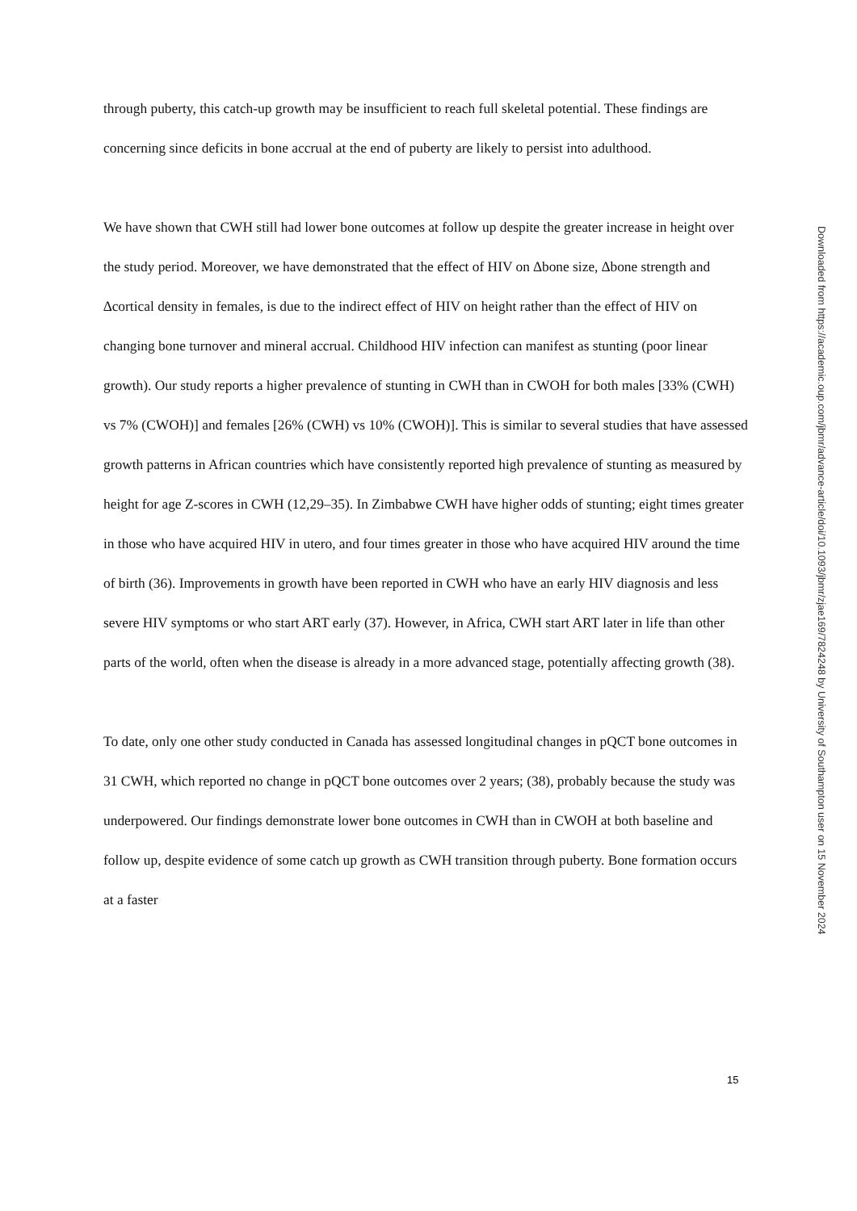through puberty, this catch-up growth may be insufficient to reach full skeletal potential. These findings are concerning since deficits in bone accrual at the end of puberty are likely to persist into adulthood.
We have shown that CWH still had lower bone outcomes at follow up despite the greater increase in height over the study period. Moreover, we have demonstrated that the effect of HIV on ∆bone size, ∆bone strength and ∆cortical density in females, is due to the indirect effect of HIV on height rather than the effect of HIV on changing bone turnover and mineral accrual. Childhood HIV infection can manifest as stunting (poor linear growth). Our study reports a higher prevalence of stunting in CWH than in CWOH for both males [33% (CWH) vs 7% (CWOH)] and females [26% (CWH) vs 10% (CWOH)]. This is similar to several studies that have assessed growth patterns in African countries which have consistently reported high prevalence of stunting as measured by height for age Z-scores in CWH (12,29–35). In Zimbabwe CWH have higher odds of stunting; eight times greater in those who have acquired HIV in utero, and four times greater in those who have acquired HIV around the time of birth (36). Improvements in growth have been reported in CWH who have an early HIV diagnosis and less severe HIV symptoms or who start ART early (37). However, in Africa, CWH start ART later in life than other parts of the world, often when the disease is already in a more advanced stage, potentially affecting growth (38).
To date, only one other study conducted in Canada has assessed longitudinal changes in pQCT bone outcomes in 31 CWH, which reported no change in pQCT bone outcomes over 2 years; (38), probably because the study was underpowered. Our findings demonstrate lower bone outcomes in CWH than in CWOH at both baseline and follow up, despite evidence of some catch up growth as CWH transition through puberty. Bone formation occurs at a faster
Downloaded from https://academic.oup.com/jbmr/advance-article/doi/10.1093/jbmr/zjae169/7824248 by University of Southampton user on 15 November 2024
15